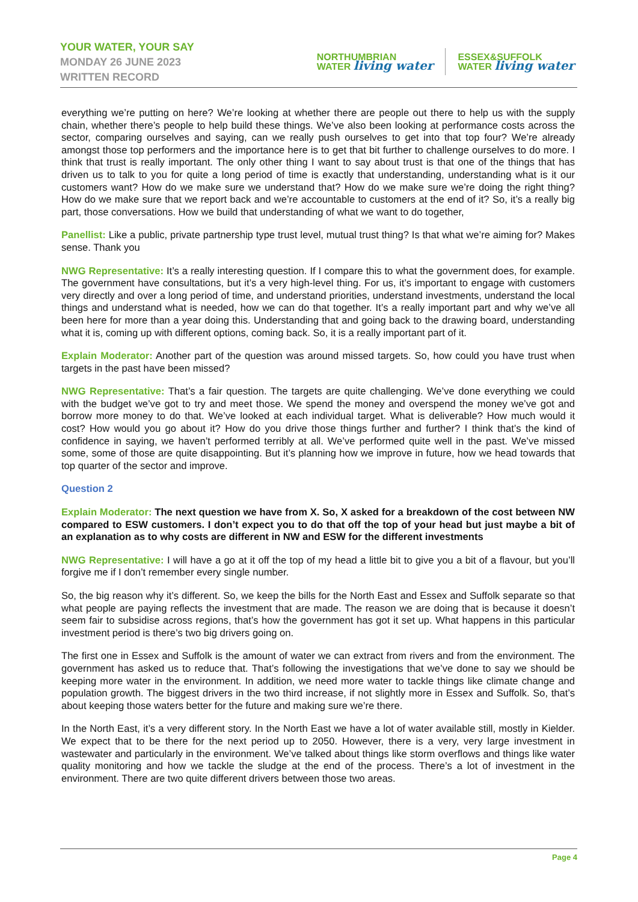YOUR WATER, YOUR SAY
MONDAY 26 JUNE 2023
WRITTEN RECORD
NORTHUMBRIAN
WATER living water
ESSEX&SUFFOLK
WATER living water
everything we’re putting on here? We’re looking at whether there are people out there to help us with the supply chain, whether there’s people to help build these things. We’ve also been looking at performance costs across the sector, comparing ourselves and saying, can we really push ourselves to get into that top four? We’re already amongst those top performers and the importance here is to get that bit further to challenge ourselves to do more. I think that trust is really important. The only other thing I want to say about trust is that one of the things that has driven us to talk to you for quite a long period of time is exactly that understanding, understanding what is it our customers want? How do we make sure we understand that? How do we make sure we’re doing the right thing? How do we make sure that we report back and we’re accountable to customers at the end of it? So, it’s a really big part, those conversations. How we build that understanding of what we want to do together,
Panellist: Like a public, private partnership type trust level, mutual trust thing? Is that what we’re aiming for? Makes sense. Thank you
NWG Representative: It’s a really interesting question. If I compare this to what the government does, for example. The government have consultations, but it’s a very high-level thing. For us, it’s important to engage with customers very directly and over a long period of time, and understand priorities, understand investments, understand the local things and understand what is needed, how we can do that together. It’s a really important part and why we’ve all been here for more than a year doing this. Understanding that and going back to the drawing board, understanding what it is, coming up with different options, coming back. So, it is a really important part of it.
Explain Moderator: Another part of the question was around missed targets. So, how could you have trust when targets in the past have been missed?
NWG Representative: That’s a fair question. The targets are quite challenging. We’ve done everything we could with the budget we’ve got to try and meet those. We spend the money and overspend the money we’ve got and borrow more money to do that. We’ve looked at each individual target. What is deliverable? How much would it cost? How would you go about it? How do you drive those things further and further? I think that’s the kind of confidence in saying, we haven’t performed terribly at all. We’ve performed quite well in the past. We’ve missed some, some of those are quite disappointing. But it’s planning how we improve in future, how we head towards that top quarter of the sector and improve.
Question 2
Explain Moderator: The next question we have from X. So, X asked for a breakdown of the cost between NW compared to ESW customers. I don’t expect you to do that off the top of your head but just maybe a bit of an explanation as to why costs are different in NW and ESW for the different investments
NWG Representative: I will have a go at it off the top of my head a little bit to give you a bit of a flavour, but you’ll forgive me if I don’t remember every single number.
So, the big reason why it’s different. So, we keep the bills for the North East and Essex and Suffolk separate so that what people are paying reflects the investment that are made. The reason we are doing that is because it doesn’t seem fair to subsidise across regions, that’s how the government has got it set up. What happens in this particular investment period is there’s two big drivers going on.
The first one in Essex and Suffolk is the amount of water we can extract from rivers and from the environment. The government has asked us to reduce that. That’s following the investigations that we’ve done to say we should be keeping more water in the environment. In addition, we need more water to tackle things like climate change and population growth. The biggest drivers in the two third increase, if not slightly more in Essex and Suffolk. So, that’s about keeping those waters better for the future and making sure we’re there.
In the North East, it’s a very different story. In the North East we have a lot of water available still, mostly in Kielder. We expect that to be there for the next period up to 2050. However, there is a very, very large investment in wastewater and particularly in the environment. We’ve talked about things like storm overflows and things like water quality monitoring and how we tackle the sludge at the end of the process. There’s a lot of investment in the environment. There are two quite different drivers between those two areas.
Page 4